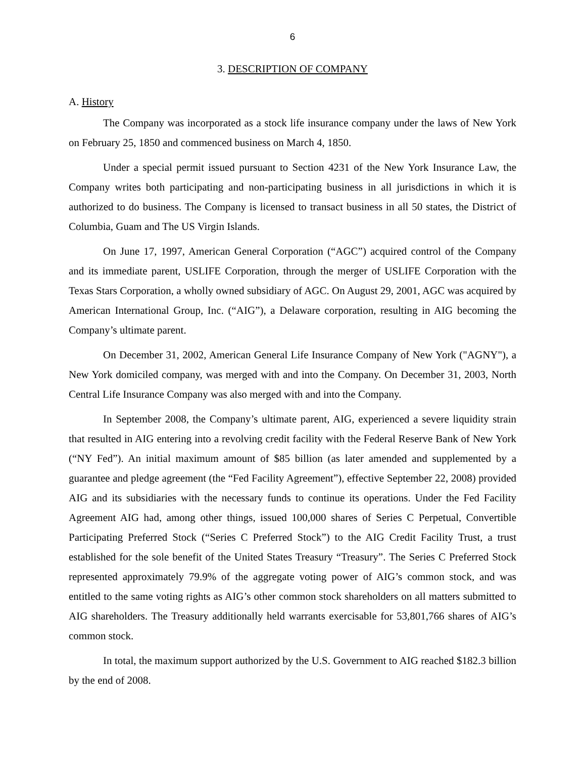6
3. DESCRIPTION OF COMPANY
A. History
The Company was incorporated as a stock life insurance company under the laws of New York on February 25, 1850 and commenced business on March 4, 1850.
Under a special permit issued pursuant to Section 4231 of the New York Insurance Law, the Company writes both participating and non-participating business in all jurisdictions in which it is authorized to do business. The Company is licensed to transact business in all 50 states, the District of Columbia, Guam and The US Virgin Islands.
On June 17, 1997, American General Corporation (“AGC”) acquired control of the Company and its immediate parent, USLIFE Corporation, through the merger of USLIFE Corporation with the Texas Stars Corporation, a wholly owned subsidiary of AGC. On August 29, 2001, AGC was acquired by American International Group, Inc. (“AIG”), a Delaware corporation, resulting in AIG becoming the Company’s ultimate parent.
On December 31, 2002, American General Life Insurance Company of New York ("AGNY"), a New York domiciled company, was merged with and into the Company. On December 31, 2003, North Central Life Insurance Company was also merged with and into the Company.
In September 2008, the Company’s ultimate parent, AIG, experienced a severe liquidity strain that resulted in AIG entering into a revolving credit facility with the Federal Reserve Bank of New York (“NY Fed”). An initial maximum amount of $85 billion (as later amended and supplemented by a guarantee and pledge agreement (the “Fed Facility Agreement”), effective September 22, 2008) provided AIG and its subsidiaries with the necessary funds to continue its operations. Under the Fed Facility Agreement AIG had, among other things, issued 100,000 shares of Series C Perpetual, Convertible Participating Preferred Stock (“Series C Preferred Stock”) to the AIG Credit Facility Trust, a trust established for the sole benefit of the United States Treasury “Treasury”. The Series C Preferred Stock represented approximately 79.9% of the aggregate voting power of AIG’s common stock, and was entitled to the same voting rights as AIG’s other common stock shareholders on all matters submitted to AIG shareholders. The Treasury additionally held warrants exercisable for 53,801,766 shares of AIG’s common stock.
In total, the maximum support authorized by the U.S. Government to AIG reached $182.3 billion by the end of 2008.